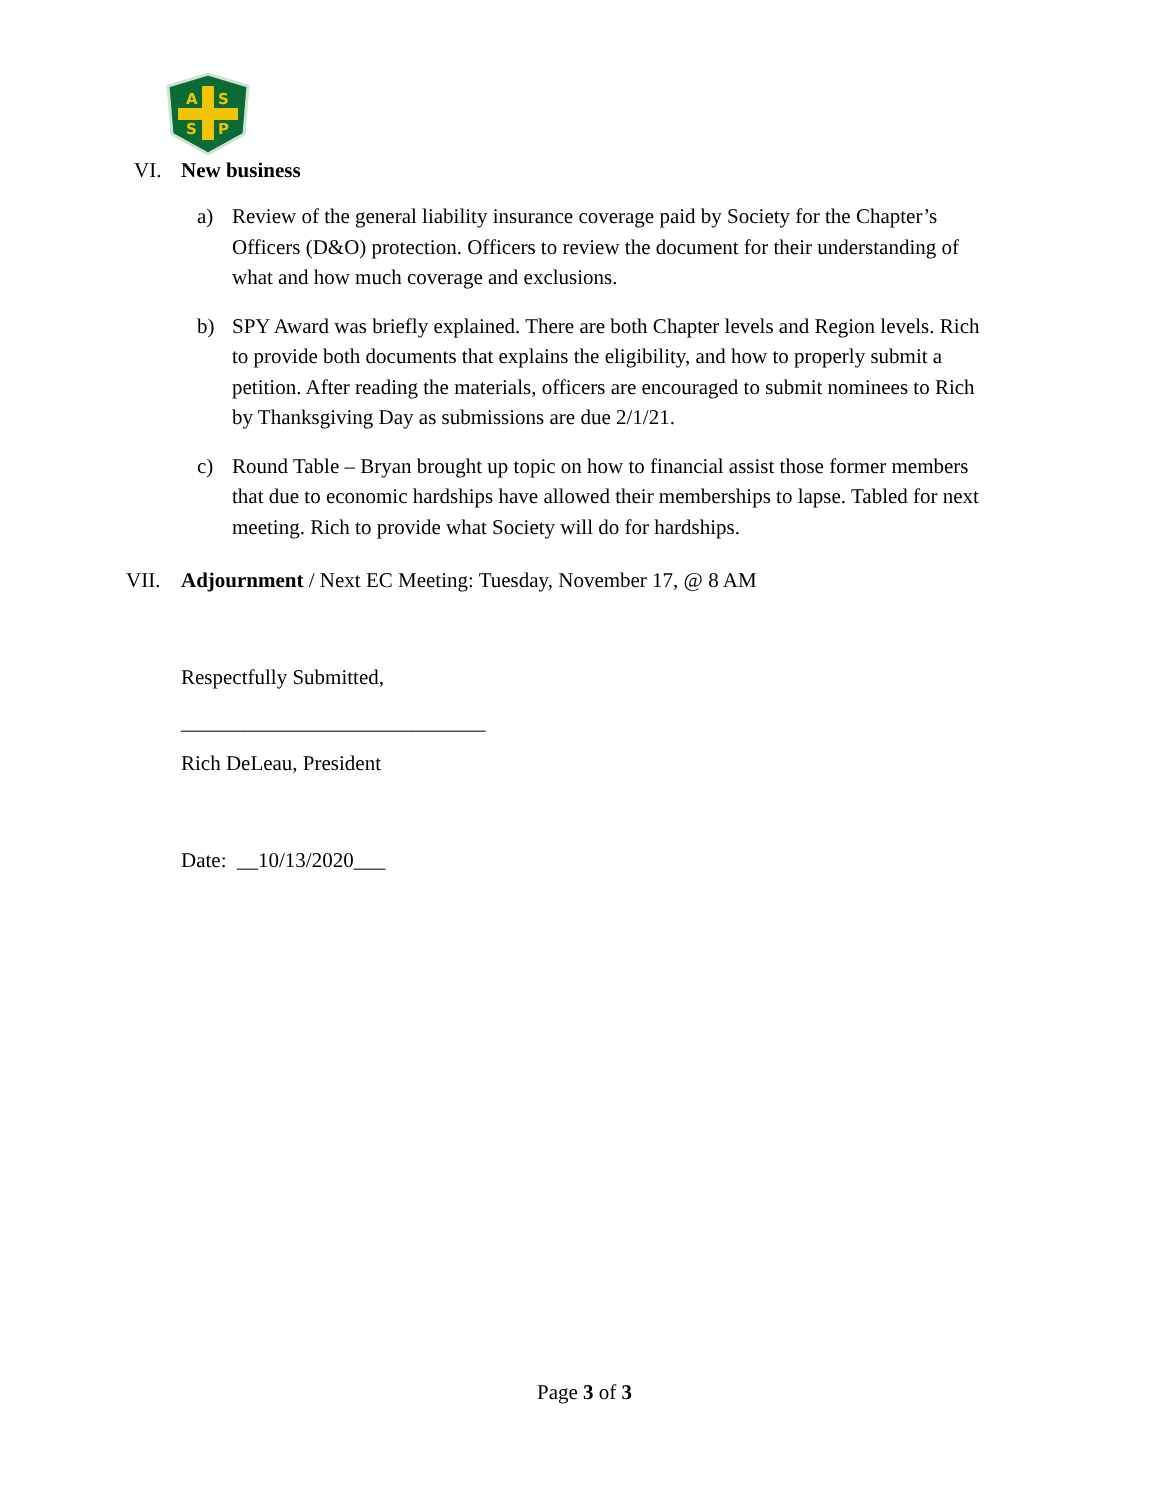A
S
S
P
VI. New business
a) Review of the general liability insurance coverage paid by Society for the Chapter’s Officers (D&O) protection. Officers to review the document for their understanding of what and how much coverage and exclusions.
b) SPY Award was briefly explained. There are both Chapter levels and Region levels. Rich to provide both documents that explains the eligibility, and how to properly submit a petition. After reading the materials, officers are encouraged to submit nominees to Rich by Thanksgiving Day as submissions are due 2/1/21.
c) Round Table – Bryan brought up topic on how to financial assist those former members that due to economic hardships have allowed their memberships to lapse. Tabled for next meeting. Rich to provide what Society will do for hardships.
VII. Adjournment / Next EC Meeting: Tuesday, November 17, @ 8 AM
Respectfully Submitted,
_____________________________
Rich DeLeau, President
Date: __10/13/2020___
Page 3 of 3